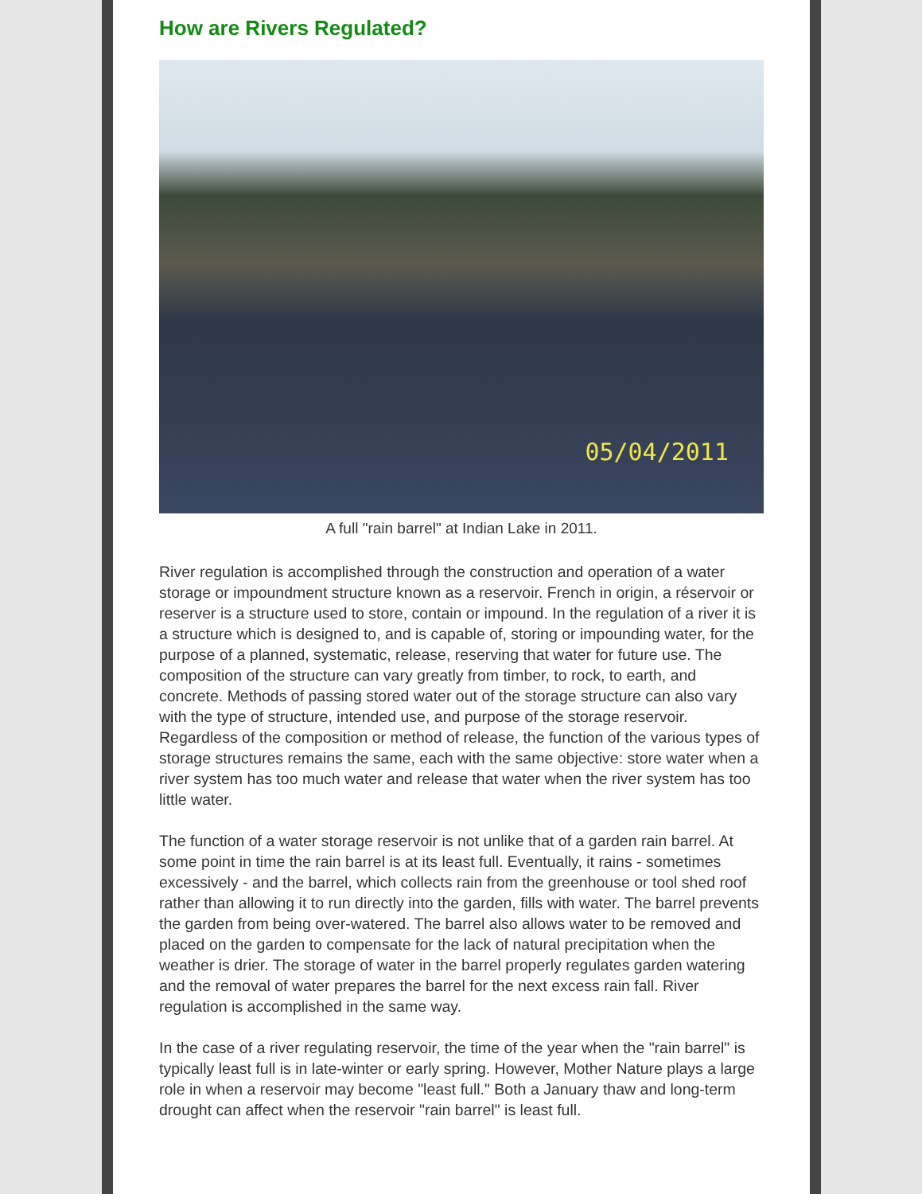How are Rivers Regulated?
05/04/2011
A full "rain barrel" at Indian Lake in 2011.
River regulation is accomplished through the construction and operation of a water storage or impoundment structure known as a reservoir. French in origin, a réservoir or reserver is a structure used to store, contain or impound. In the regulation of a river it is a structure which is designed to, and is capable of, storing or impounding water, for the purpose of a planned, systematic, release, reserving that water for future use. The composition of the structure can vary greatly from timber, to rock, to earth, and concrete. Methods of passing stored water out of the storage structure can also vary with the type of structure, intended use, and purpose of the storage reservoir. Regardless of the composition or method of release, the function of the various types of storage structures remains the same, each with the same objective: store water when a river system has too much water and release that water when the river system has too little water.
The function of a water storage reservoir is not unlike that of a garden rain barrel. At some point in time the rain barrel is at its least full. Eventually, it rains - sometimes excessively - and the barrel, which collects rain from the greenhouse or tool shed roof rather than allowing it to run directly into the garden, fills with water. The barrel prevents the garden from being over-watered. The barrel also allows water to be removed and placed on the garden to compensate for the lack of natural precipitation when the weather is drier. The storage of water in the barrel properly regulates garden watering and the removal of water prepares the barrel for the next excess rain fall. River regulation is accomplished in the same way.
In the case of a river regulating reservoir, the time of the year when the "rain barrel" is typically least full is in late-winter or early spring. However, Mother Nature plays a large role in when a reservoir may become "least full." Both a January thaw and long-term drought can affect when the reservoir "rain barrel" is least full.